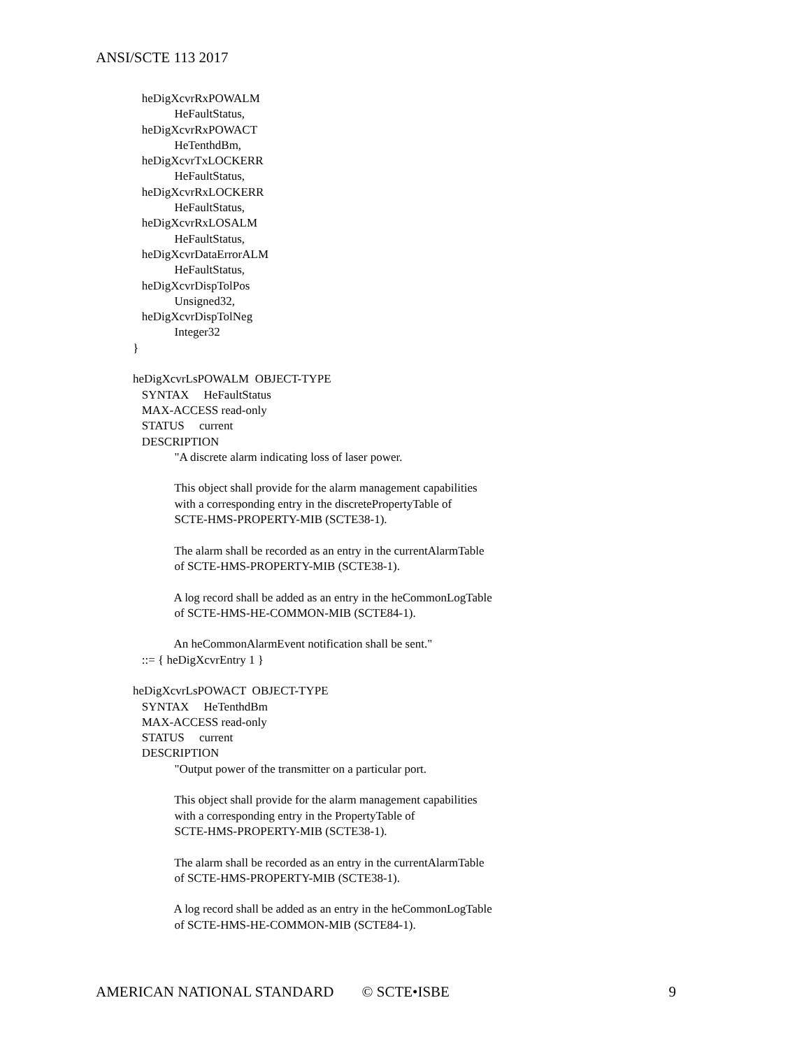ANSI/SCTE 113 2017
heDigXcvrRxPOWALM HeFaultStatus, heDigXcvrRxPOWACT HeTenthdBm, heDigXcvrTxLOCKERR HeFaultStatus, heDigXcvrRxLOCKERR HeFaultStatus, heDigXcvrRxLOSALM HeFaultStatus, heDigXcvrDataErrorALM HeFaultStatus, heDigXcvrDispTolPos Unsigned32, heDigXcvrDispTolNeg Integer32 } heDigXcvrLsPOWALM OBJECT-TYPE SYNTAX HeFaultStatus MAX-ACCESS read-only STATUS current DESCRIPTION "A discrete alarm indicating loss of laser power. This object shall provide for the alarm management capabilities with a corresponding entry in the discretePropertyTable of SCTE-HMS-PROPERTY-MIB (SCTE38-1). The alarm shall be recorded as an entry in the currentAlarmTable of SCTE-HMS-PROPERTY-MIB (SCTE38-1). A log record shall be added as an entry in the heCommonLogTable of SCTE-HMS-HE-COMMON-MIB (SCTE84-1). An heCommonAlarmEvent notification shall be sent." ::= { heDigXcvrEntry 1 } heDigXcvrLsPOWACT OBJECT-TYPE SYNTAX HeTenthdBm MAX-ACCESS read-only STATUS current DESCRIPTION "Output power of the transmitter on a particular port. This object shall provide for the alarm management capabilities with a corresponding entry in the PropertyTable of SCTE-HMS-PROPERTY-MIB (SCTE38-1). The alarm shall be recorded as an entry in the currentAlarmTable of SCTE-HMS-PROPERTY-MIB (SCTE38-1). A log record shall be added as an entry in the heCommonLogTable of SCTE-HMS-HE-COMMON-MIB (SCTE84-1).
AMERICAN NATIONAL STANDARD © SCTE•ISBE 9